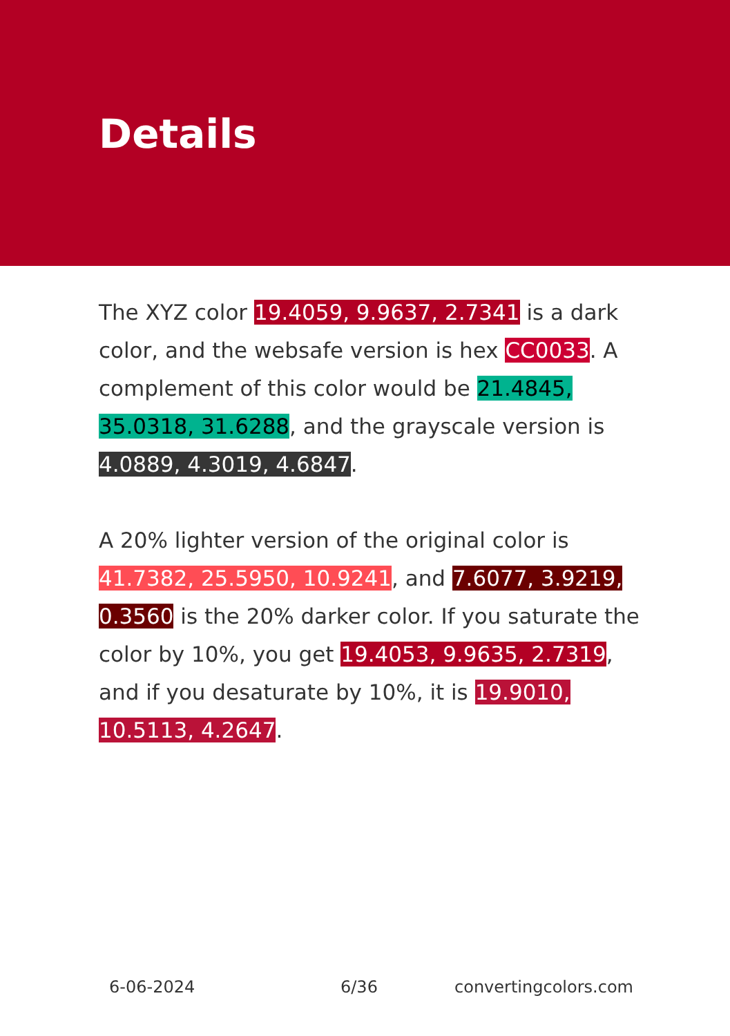Details
The XYZ color 19.4059, 9.9637, 2.7341 is a dark color, and the websafe version is hex CC0033. A complement of this color would be 21.4845, 35.0318, 31.6288, and the grayscale version is 4.0889, 4.3019, 4.6847.
A 20% lighter version of the original color is 41.7382, 25.5950, 10.9241, and 7.6077, 3.9219, 0.3560 is the 20% darker color. If you saturate the color by 10%, you get 19.4053, 9.9635, 2.7319, and if you desaturate by 10%, it is 19.9010, 10.5113, 4.2647.
6-06-2024 6/36 convertingcolors.com